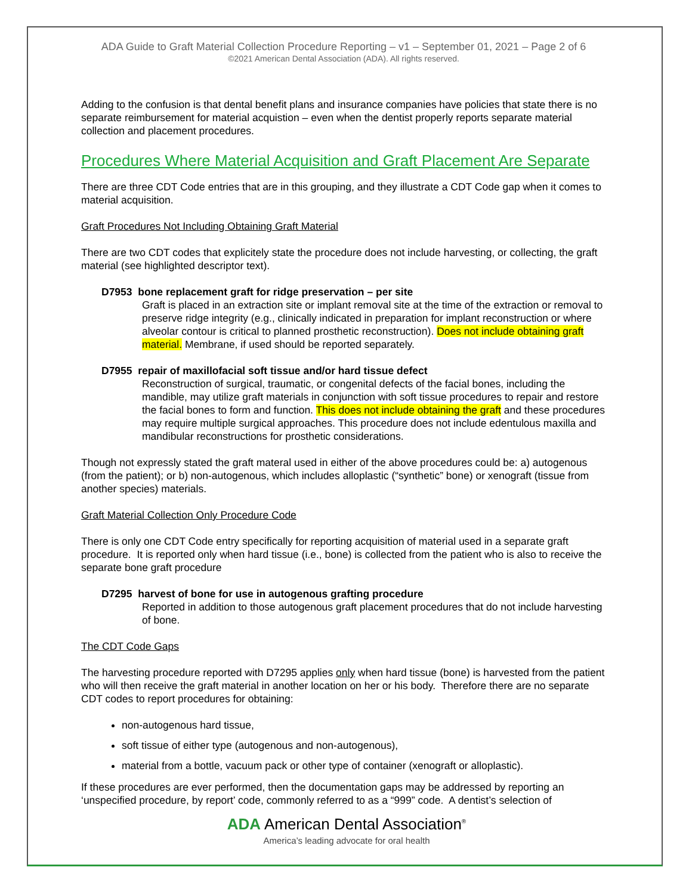ADA Guide to Graft Material Collection Procedure Reporting – v1 – September 01, 2021 – Page 2 of 6
©2021 American Dental Association (ADA). All rights reserved.
Adding to the confusion is that dental benefit plans and insurance companies have policies that state there is no separate reimbursement for material acquistion – even when the dentist properly reports separate material collection and placement procedures.
Procedures Where Material Acquisition and Graft Placement Are Separate
There are three CDT Code entries that are in this grouping, and they illustrate a CDT Code gap when it comes to material acquisition.
Graft Procedures Not Including Obtaining Graft Material
There are two CDT codes that explicitely state the procedure does not include harvesting, or collecting, the graft material (see highlighted descriptor text).
D7953 bone replacement graft for ridge preservation – per site
Graft is placed in an extraction site or implant removal site at the time of the extraction or removal to preserve ridge integrity (e.g., clinically indicated in preparation for implant reconstruction or where alveolar contour is critical to planned prosthetic reconstruction). Does not include obtaining graft material. Membrane, if used should be reported separately.
D7955 repair of maxillofacial soft tissue and/or hard tissue defect
Reconstruction of surgical, traumatic, or congenital defects of the facial bones, including the mandible, may utilize graft materials in conjunction with soft tissue procedures to repair and restore the facial bones to form and function. This does not include obtaining the graft and these procedures may require multiple surgical approaches. This procedure does not include edentulous maxilla and mandibular reconstructions for prosthetic considerations.
Though not expressly stated the graft materal used in either of the above procedures could be: a) autogenous (from the patient); or b) non-autogenous, which includes alloplastic (“synthetic” bone) or xenograft (tissue from another species) materials.
Graft Material Collection Only Procedure Code
There is only one CDT Code entry specifically for reporting acquisition of material used in a separate graft procedure. It is reported only when hard tissue (i.e., bone) is collected from the patient who is also to receive the separate bone graft procedure
D7295 harvest of bone for use in autogenous grafting procedure
Reported in addition to those autogenous graft placement procedures that do not include harvesting of bone.
The CDT Code Gaps
The harvesting procedure reported with D7295 applies only when hard tissue (bone) is harvested from the patient who will then receive the graft material in another location on her or his body. Therefore there are no separate CDT codes to report procedures for obtaining:
non-autogenous hard tissue,
soft tissue of either type (autogenous and non-autogenous),
material from a bottle, vacuum pack or other type of container (xenograft or alloplastic).
If these procedures are ever performed, then the documentation gaps may be addressed by reporting an ‘unspecified procedure, by report’ code, commonly referred to as a “999” code. A dentist’s selection of
ADA American Dental Association<sup>®</sup>
America’s leading advocate for oral health